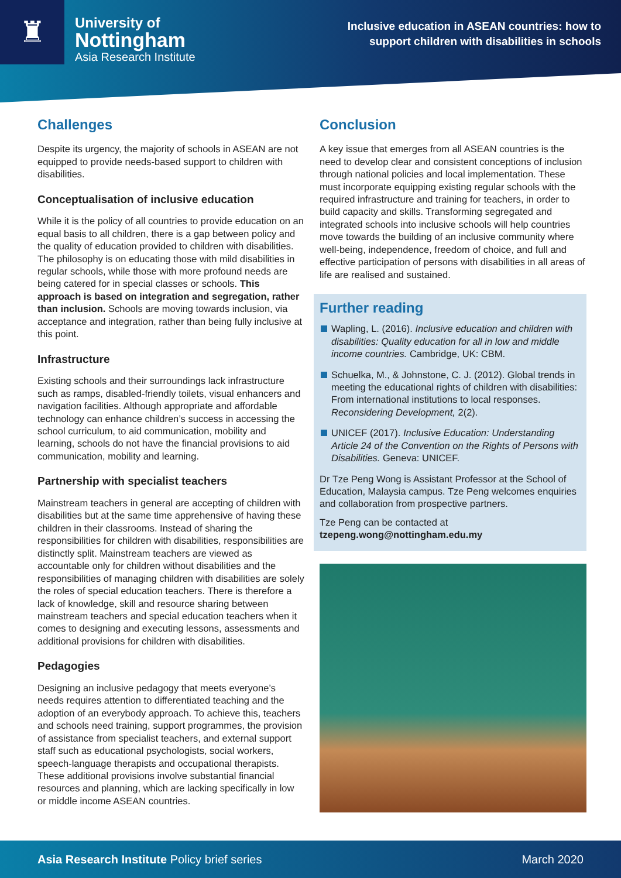♜
University of
Nottingham
Asia Research Institute
Inclusive education in ASEAN countries: how to
support children with disabilities in schools
Challenges
Despite its urgency, the majority of schools in ASEAN are not equipped to provide needs-based support to children with disabilities.
Conceptualisation of inclusive education
While it is the policy of all countries to provide education on an equal basis to all children, there is a gap between policy and the quality of education provided to children with disabilities. The philosophy is on educating those with mild disabilities in regular schools, while those with more profound needs are being catered for in special classes or schools. This approach is based on integration and segregation, rather than inclusion. Schools are moving towards inclusion, via acceptance and integration, rather than being fully inclusive at this point.
Infrastructure
Existing schools and their surroundings lack infrastructure such as ramps, disabled-friendly toilets, visual enhancers and navigation facilities. Although appropriate and affordable technology can enhance children’s success in accessing the school curriculum, to aid communication, mobility and learning, schools do not have the financial provisions to aid communication, mobility and learning.
Partnership with specialist teachers
Mainstream teachers in general are accepting of children with disabilities but at the same time apprehensive of having these children in their classrooms. Instead of sharing the responsibilities for children with disabilities, responsibilities are distinctly split. Mainstream teachers are viewed as accountable only for children without disabilities and the responsibilities of managing children with disabilities are solely the roles of special education teachers. There is therefore a lack of knowledge, skill and resource sharing between mainstream teachers and special education teachers when it comes to designing and executing lessons, assessments and additional provisions for children with disabilities.
Pedagogies
Designing an inclusive pedagogy that meets everyone’s needs requires attention to differentiated teaching and the adoption of an everybody approach. To achieve this, teachers and schools need training, support programmes, the provision of assistance from specialist teachers, and external support staff such as educational psychologists, social workers, speech-language therapists and occupational therapists. These additional provisions involve substantial financial resources and planning, which are lacking specifically in low or middle income ASEAN countries.
Conclusion
A key issue that emerges from all ASEAN countries is the need to develop clear and consistent conceptions of inclusion through national policies and local implementation. These must incorporate equipping existing regular schools with the required infrastructure and training for teachers, in order to build capacity and skills. Transforming segregated and integrated schools into inclusive schools will help countries move towards the building of an inclusive community where well-being, independence, freedom of choice, and full and effective participation of persons with disabilities in all areas of life are realised and sustained.
Further reading
Wapling, L. (2016). Inclusive education and children with disabilities: Quality education for all in low and middle income countries. Cambridge, UK: CBM.
Schuelka, M., & Johnstone, C. J. (2012). Global trends in meeting the educational rights of children with disabilities: From international institutions to local responses. Reconsidering Development, 2(2).
UNICEF (2017). Inclusive Education: Understanding Article 24 of the Convention on the Rights of Persons with Disabilities. Geneva: UNICEF.
Dr Tze Peng Wong is Assistant Professor at the School of Education, Malaysia campus. Tze Peng welcomes enquiries and collaboration from prospective partners.
Tze Peng can be contacted at
tzepeng.wong@nottingham.edu.my
Asia Research Institute Policy brief series March 2020